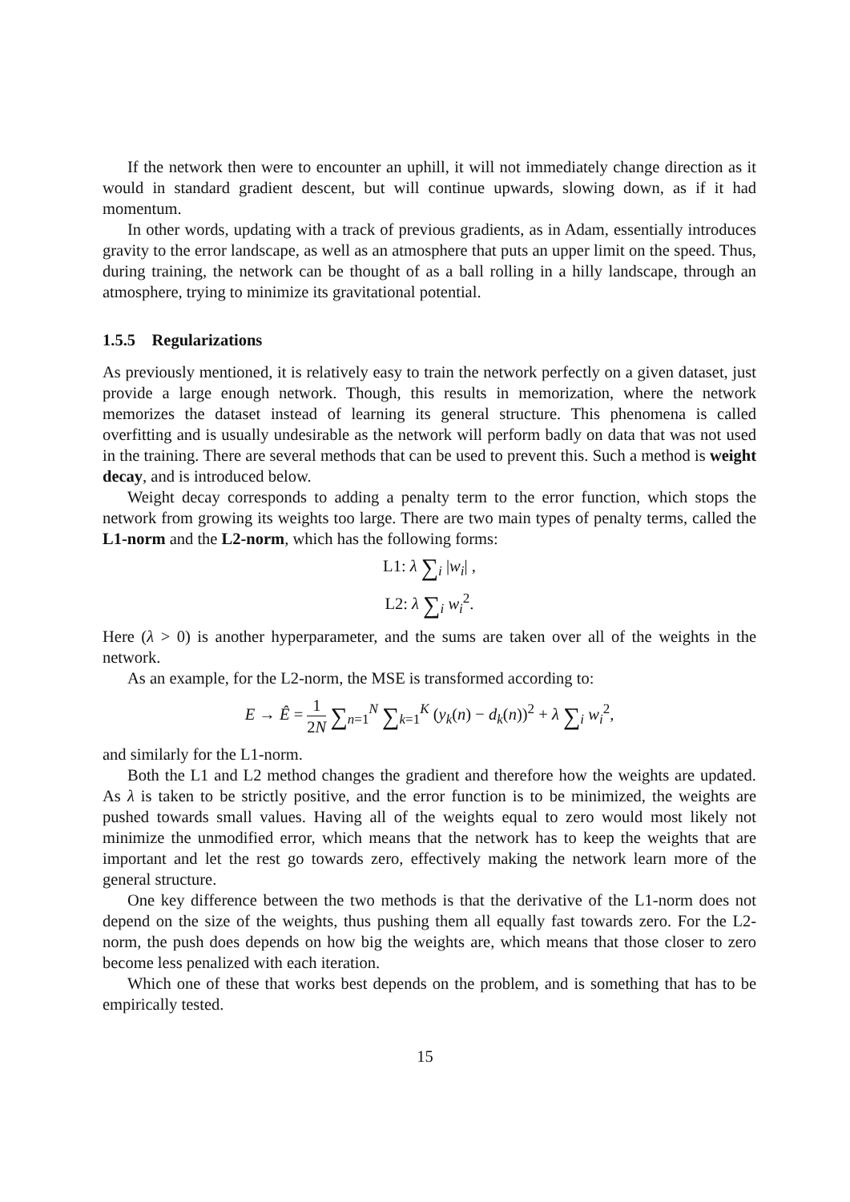If the network then were to encounter an uphill, it will not immediately change direction as it would in standard gradient descent, but will continue upwards, slowing down, as if it had momentum.
In other words, updating with a track of previous gradients, as in Adam, essentially introduces gravity to the error landscape, as well as an atmosphere that puts an upper limit on the speed. Thus, during training, the network can be thought of as a ball rolling in a hilly landscape, through an atmosphere, trying to minimize its gravitational potential.
1.5.5 Regularizations
As previously mentioned, it is relatively easy to train the network perfectly on a given dataset, just provide a large enough network. Though, this results in memorization, where the network memorizes the dataset instead of learning its general structure. This phenomena is called overfitting and is usually undesirable as the network will perform badly on data that was not used in the training. There are several methods that can be used to prevent this. Such a method is weight decay, and is introduced below.
Weight decay corresponds to adding a penalty term to the error function, which stops the network from growing its weights too large. There are two main types of penalty terms, called the L1-norm and the L2-norm, which has the following forms:
L1: λ ∑<sub>i</sub> |w<sub>i</sub>| ,
L2: λ ∑<sub>i</sub> w<sub>i</sub><sup>2</sup>.
Here (λ > 0) is another hyperparameter, and the sums are taken over all of the weights in the network.
As an example, for the L2-norm, the MSE is transformed according to:
E → Ê = 1 2N ∑<sub>n=1</sub><sup>N</sup> ∑<sub>k=1</sub><sup>K</sup> (y<sub>k</sub>(n) − d<sub>k</sub>(n))<sup>2</sup> + λ ∑<sub>i</sub> w<sub>i</sub><sup>2</sup>,
and similarly for the L1-norm.
Both the L1 and L2 method changes the gradient and therefore how the weights are updated. As λ is taken to be strictly positive, and the error function is to be minimized, the weights are pushed towards small values. Having all of the weights equal to zero would most likely not minimize the unmodified error, which means that the network has to keep the weights that are important and let the rest go towards zero, effectively making the network learn more of the general structure.
One key difference between the two methods is that the derivative of the L1-norm does not depend on the size of the weights, thus pushing them all equally fast towards zero. For the L2-norm, the push does depends on how big the weights are, which means that those closer to zero become less penalized with each iteration.
Which one of these that works best depends on the problem, and is something that has to be empirically tested.
15